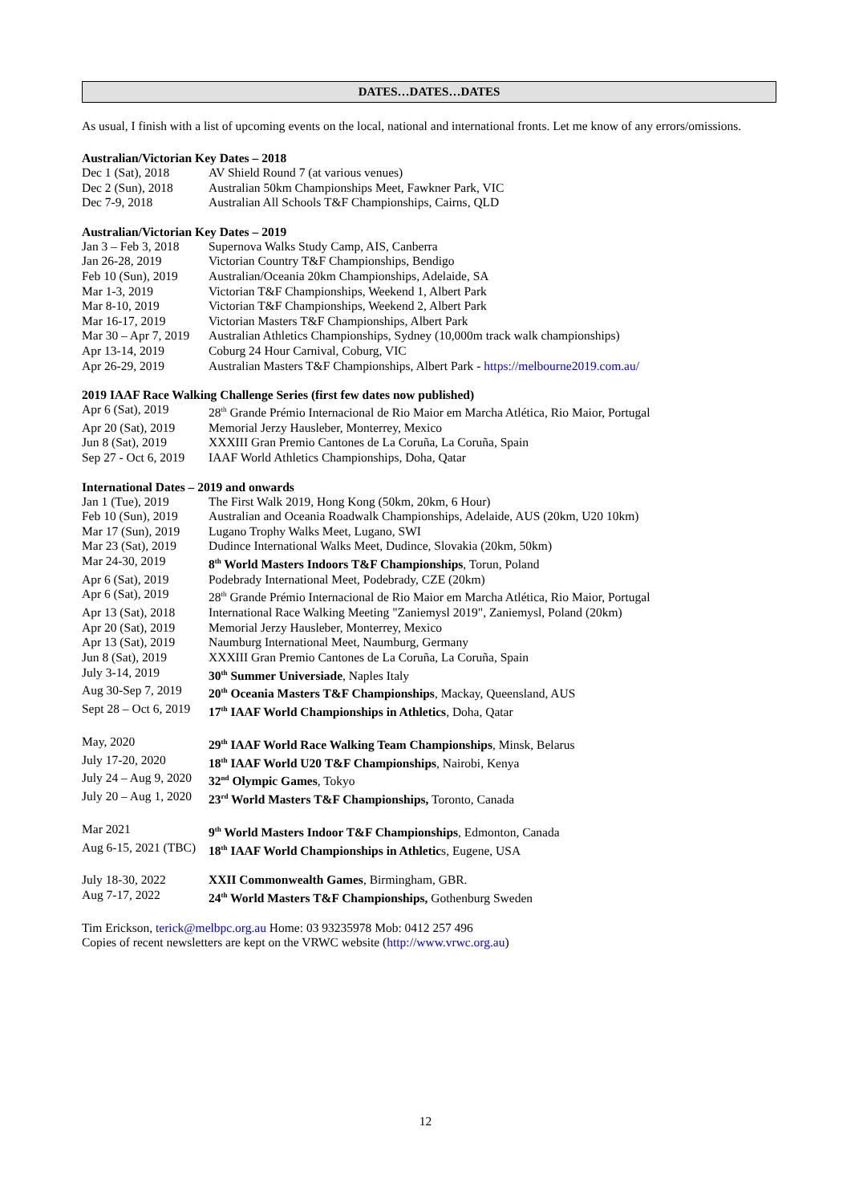DATES…DATES…DATES
As usual, I finish with a list of upcoming events on the local, national and international fronts. Let me know of any errors/omissions.
Australian/Victorian Key Dates – 2018
| Dec 1 (Sat), 2018 | AV Shield Round 7 (at various venues) |
| Dec 2 (Sun), 2018 | Australian 50km Championships Meet, Fawkner Park, VIC |
| Dec 7-9, 2018 | Australian All Schools T&F Championships, Cairns, QLD |
Australian/Victorian Key Dates – 2019
| Jan 3 – Feb 3, 2018 | Supernova Walks Study Camp, AIS, Canberra |
| Jan 26-28, 2019 | Victorian Country T&F Championships, Bendigo |
| Feb 10 (Sun), 2019 | Australian/Oceania 20km Championships, Adelaide, SA |
| Mar 1-3, 2019 | Victorian T&F Championships, Weekend 1, Albert Park |
| Mar 8-10, 2019 | Victorian T&F Championships, Weekend 2, Albert Park |
| Mar 16-17, 2019 | Victorian Masters T&F Championships, Albert Park |
| Mar 30 – Apr 7, 2019 | Australian Athletics Championships, Sydney (10,000m track walk championships) |
| Apr 13-14, 2019 | Coburg 24 Hour Carnival, Coburg, VIC |
| Apr 26-29, 2019 | Australian Masters T&F Championships, Albert Park - https://melbourne2019.com.au/ |
2019 IAAF Race Walking Challenge Series (first few dates now published)
| Apr 6 (Sat), 2019 | 28<sup>th</sup> Grande Prémio Internacional de Rio Maior em Marcha Atlética, Rio Maior, Portugal |
| Apr 20 (Sat), 2019 | Memorial Jerzy Hausleber, Monterrey, Mexico |
| Jun 8 (Sat), 2019 | XXXIII Gran Premio Cantones de La Coruña, La Coruña, Spain |
| Sep 27 - Oct 6, 2019 | IAAF World Athletics Championships, Doha, Qatar |
International Dates – 2019 and onwards
| Jan 1 (Tue), 2019 | The First Walk 2019, Hong Kong (50km, 20km, 6 Hour) |
| Feb 10 (Sun), 2019 | Australian and Oceania Roadwalk Championships, Adelaide, AUS (20km, U20 10km) |
| Mar 17 (Sun), 2019 | Lugano Trophy Walks Meet, Lugano, SWI |
| Mar 23 (Sat), 2019 | Dudince International Walks Meet, Dudince, Slovakia (20km, 50km) |
| Mar 24-30, 2019 | 8<sup>th</sup> World Masters Indoors T&F Championships , Torun, Poland |
| Apr 6 (Sat), 2019 | Podebrady International Meet, Podebrady, CZE (20km) |
| Apr 6 (Sat), 2019 | 28<sup>th</sup> Grande Prémio Internacional de Rio Maior em Marcha Atlética, Rio Maior, Portugal |
| Apr 13 (Sat), 2018 | International Race Walking Meeting "Zaniemysl 2019", Zaniemysl, Poland (20km) |
| Apr 20 (Sat), 2019 | Memorial Jerzy Hausleber, Monterrey, Mexico |
| Apr 13 (Sat), 2019 | Naumburg International Meet, Naumburg, Germany |
| Jun 8 (Sat), 2019 | XXXIII Gran Premio Cantones de La Coruña, La Coruña, Spain |
| July 3-14, 2019 | 30<sup>th</sup> Summer Universiade , Naples Italy |
| Aug 30-Sep 7, 2019 | 20<sup>th</sup> Oceania Masters T&F Championships , Mackay, Queensland, AUS |
| Sept 28 – Oct 6, 2019 | 17<sup>th</sup> IAAF World Championships in Athletics , Doha, Qatar |
| May, 2020 | 29<sup>th</sup> IAAF World Race Walking Team Championships , Minsk, Belarus |
| July 17-20, 2020 | 18<sup>th</sup> IAAF World U20 T&F Championships , Nairobi, Kenya |
| July 24 – Aug 9, 2020 | 32<sup>nd</sup> Olympic Games , Tokyo |
| July 20 – Aug 1, 2020 | 23<sup>rd</sup> World Masters T&F Championships, Toronto, Canada |
| Mar 2021 | 9<sup>th</sup> World Masters Indoor T&F Championships , Edmonton, Canada |
| Aug 6-15, 2021 (TBC) | 18<sup>th</sup> IAAF World Championships in Athletic s, Eugene, USA |
| July 18-30, 2022 | XXII Commonwealth Games , Birmingham, GBR. |
| Aug 7-17, 2022 | 24<sup>th</sup> World Masters T&F Championships, Gothenburg Sweden |
Tim Erickson, terick@melbpc.org.au Home: 03 93235978 Mob: 0412 257 496
Copies of recent newsletters are kept on the VRWC website (http://www.vrwc.org.au)
12